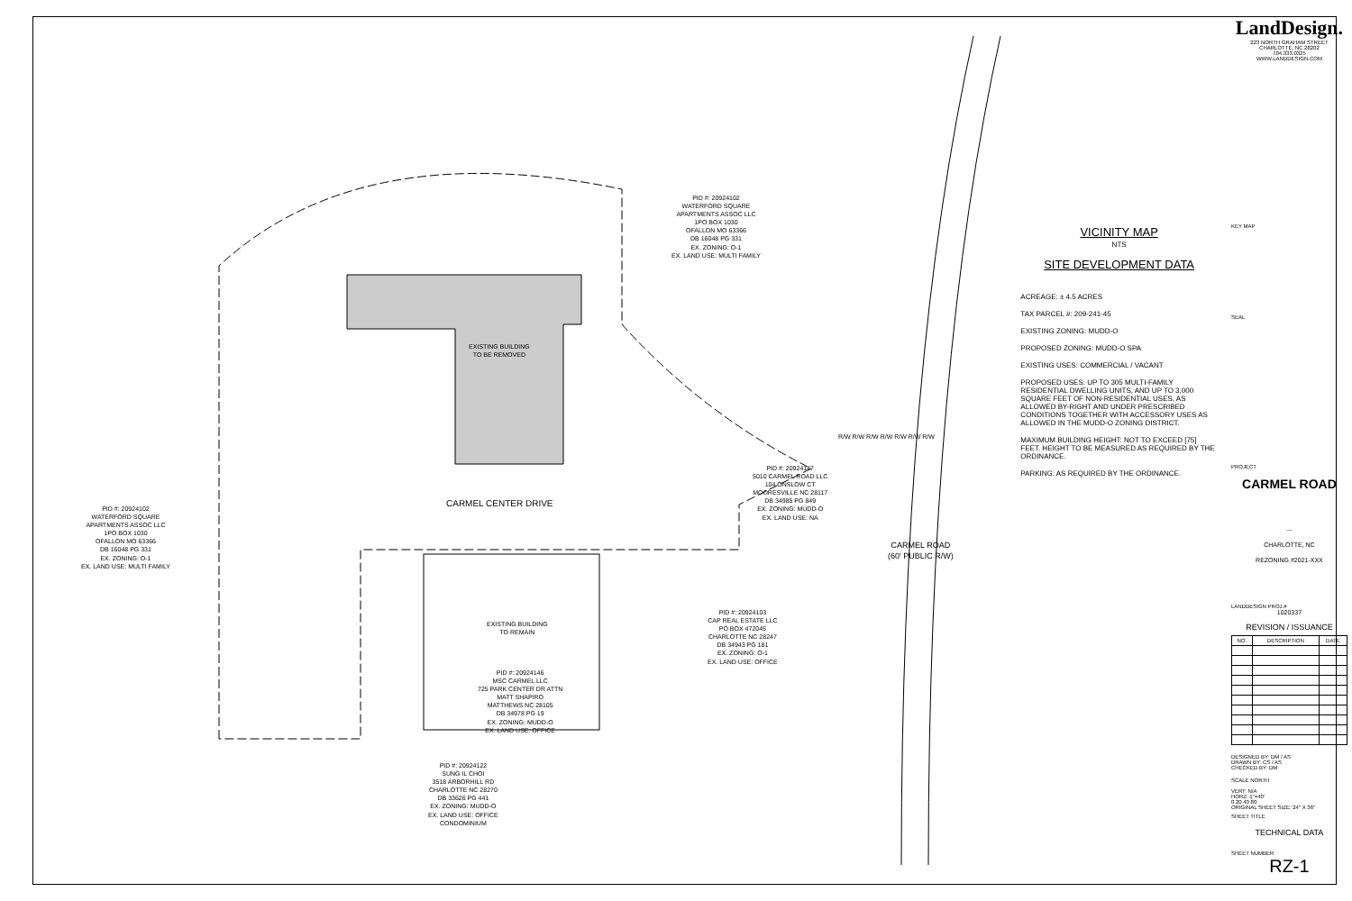PID #: 20924102
WATERFORD SQUARE
APARTMENTS ASSOC LLC
1PO BOX 1030
OFALLON MO 63366
DB 16048 PG 331
EX. ZONING: O-1
EX. LAND USE: MULTI FAMILY
EXISTING BUILDING
TO BE REMOVED
PID #: 20924147
5010 CARMEL ROAD LLC
104 ONSLOW CT
MOORESVILLE NC 28117
DB 34985 PG 849
EX. ZONING: MUDD-O
EX. LAND USE: NA
CARMEL CENTER DRIVE
PID #: 20924102
WATERFORD SQUARE
APARTMENTS ASSOC LLC
1PO BOX 1030
OFALLON MO 63366
DB 16048 PG 331
EX. ZONING: O-1
EX. LAND USE: MULTI FAMILY
CARMEL ROAD
(60' PUBLIC R/W)
EXISTING BUILDING
TO REMAIN
PID #: 20924103
CAP REAL ESTATE LLC
PO BOX 472045
CHARLOTTE NC 28247
DB 34943 PG 181
EX. ZONING: O-1
EX. LAND USE: OFFICE
PID #: 20924146
MSC CARMEL LLC
725 PARK CENTER DR ATTN
MATT SHAPIRO
MATTHEWS NC 28105
DB 34978 PG 19
EX. ZONING: MUDD-O
EX. LAND USE: OFFICE
PID #: 20924122
SUNG IL CHOI
3518 ARBORHILL RD
CHARLOTTE NC 28270
DB 33626 PG 441
EX. ZONING: MUDD-O
EX. LAND USE: OFFICE
CONDOMINIUM
R/W R/W R/W R/W R/W R/W R/W
VICINITY MAP
NTS
SITE DEVELOPMENT DATA
ACREAGE: ± 4.5 ACRES
TAX PARCEL #: 209-241-45
EXISTING ZONING: MUDD-O
PROPOSED ZONING: MUDD-O SPA
EXISTING USES: COMMERCIAL / VACANT
PROPOSED USES: UP TO 305 MULTI-FAMILY RESIDENTIAL DWELLING UNITS, AND UP TO 3,000 SQUARE FEET OF NON-RESIDENTIAL USES, AS ALLOWED BY-RIGHT AND UNDER PRESCRIBED CONDITIONS TOGETHER WITH ACCESSORY USES AS ALLOWED IN THE MUDD-O ZONING DISTRICT.
MAXIMUM BUILDING HEIGHT: NOT TO EXCEED [75] FEET. HEIGHT TO BE MEASURED AS REQUIRED BY THE ORDINANCE.
PARKING: AS REQUIRED BY THE ORDINANCE.
LandDesign.
223 NORTH GRAHAM STREET
CHARLOTTE, NC 28202
704.333.0325
WWW.LANDDESIGN.COM
KEY MAP
SEAL
PROJECT
CARMEL ROAD
—
CHARLOTTE, NC
REZONING #2021-XXX
LANDDESIGN PROJ.#
1020337
REVISION / ISSUANCE
| NO. | DESCRIPTION | DATE |
| --- | --- | --- |
DESIGNED BY: DM / AS
DRAWN BY: CS / AS
CHECKED BY: DM
SCALE NORTH
VERT: N/A
HORZ: 1"=40'
0 20 40 80
ORIGINAL SHEET SIZE: 24" X 36"
SHEET TITLE
TECHNICAL DATA
SHEET NUMBER
RZ-1